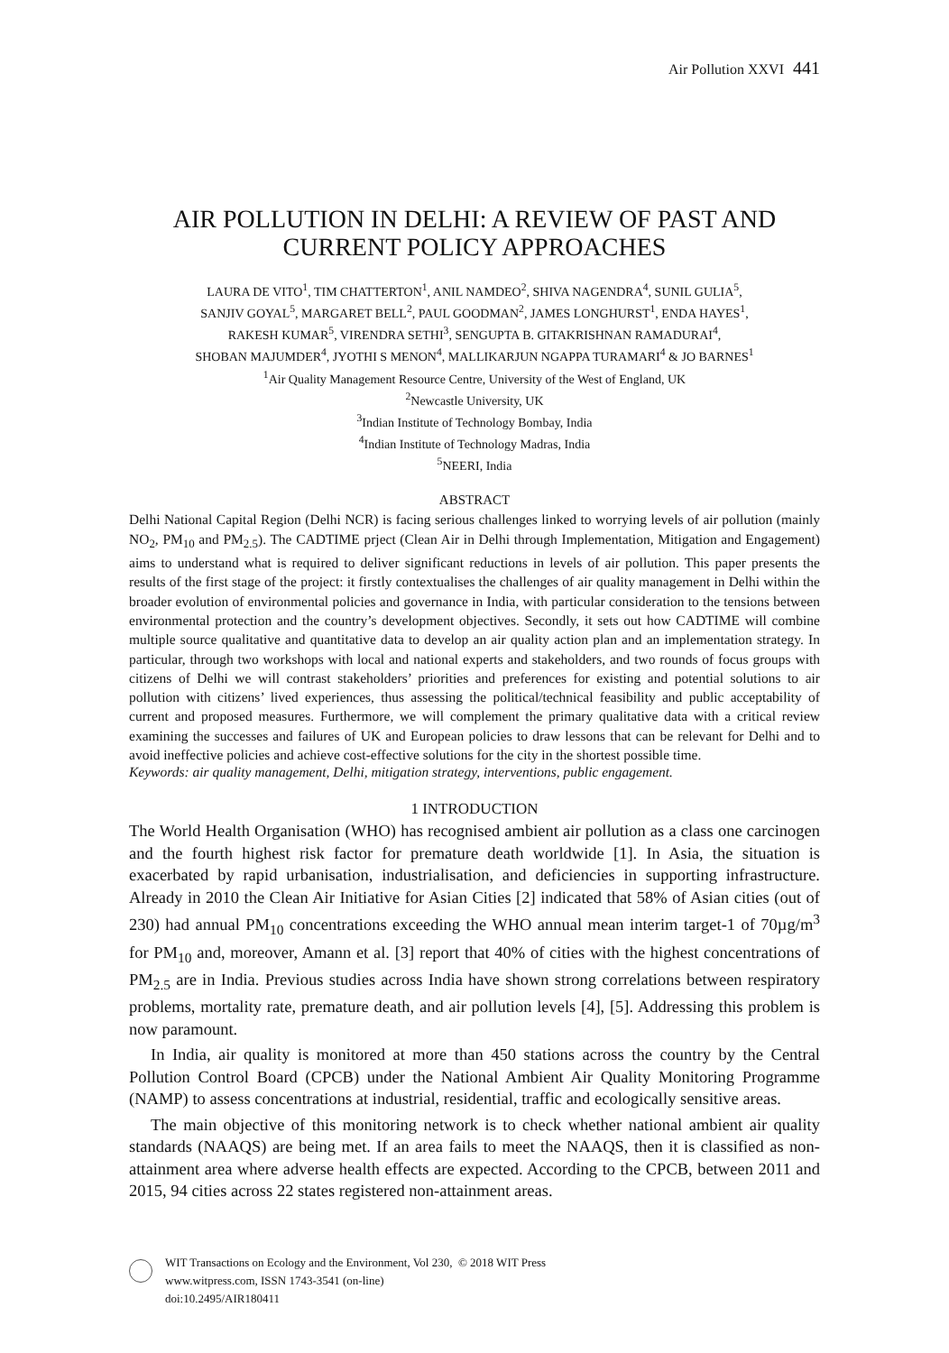Air Pollution XXVI 441
AIR POLLUTION IN DELHI: A REVIEW OF PAST AND
CURRENT POLICY APPROACHES
LAURA DE VITO<sup>1</sup>, TIM CHATTERTON<sup>1</sup>, ANIL NAMDEO<sup>2</sup>, SHIVA NAGENDRA<sup>4</sup>, SUNIL GULIA<sup>5</sup>,
SANJIV GOYAL<sup>5</sup>, MARGARET BELL<sup>2</sup>, PAUL GOODMAN<sup>2</sup>, JAMES LONGHURST<sup>1</sup>, ENDA HAYES<sup>1</sup>,
RAKESH KUMAR<sup>5</sup>, VIRENDRA SETHI<sup>3</sup>, SENGUPTA B. GITAKRISHNAN RAMADURAI<sup>4</sup>,
SHOBAN MAJUMDER<sup>4</sup>, JYOTHI S MENON<sup>4</sup>, MALLIKARJUN NGAPPA TURAMARI<sup>4</sup> & JO BARNES<sup>1</sup>
<sup>1</sup> Air Quality Management Resource Centre, University of the West of England, UK
<sup>2</sup> Newcastle University, UK
<sup>3</sup> Indian Institute of Technology Bombay, India
<sup>4</sup> Indian Institute of Technology Madras, India
<sup>5</sup> NEERI, India
ABSTRACT
Delhi National Capital Region (Delhi NCR) is facing serious challenges linked to worrying levels of air pollution (mainly NO<sub>2</sub>, PM<sub>10</sub> and PM<sub>2.5</sub>). The CADTIME prject (Clean Air in Delhi through Implementation, Mitigation and Engagement) aims to understand what is required to deliver significant reductions in levels of air pollution. This paper presents the results of the first stage of the project: it firstly contextualises the challenges of air quality management in Delhi within the broader evolution of environmental policies and governance in India, with particular consideration to the tensions between environmental protection and the country’s development objectives. Secondly, it sets out how CADTIME will combine multiple source qualitative and quantitative data to develop an air quality action plan and an implementation strategy. In particular, through two workshops with local and national experts and stakeholders, and two rounds of focus groups with citizens of Delhi we will contrast stakeholders’ priorities and preferences for existing and potential solutions to air pollution with citizens’ lived experiences, thus assessing the political/technical feasibility and public acceptability of current and proposed measures. Furthermore, we will complement the primary qualitative data with a critical review examining the successes and failures of UK and European policies to draw lessons that can be relevant for Delhi and to avoid ineffective policies and achieve cost-effective solutions for the city in the shortest possible time.
Keywords: air quality management, Delhi, mitigation strategy, interventions, public engagement.
1 INTRODUCTION
The World Health Organisation (WHO) has recognised ambient air pollution as a class one carcinogen and the fourth highest risk factor for premature death worldwide [1]. In Asia, the situation is exacerbated by rapid urbanisation, industrialisation, and deficiencies in supporting infrastructure. Already in 2010 the Clean Air Initiative for Asian Cities [2] indicated that 58% of Asian cities (out of 230) had annual PM<sub>10</sub> concentrations exceeding the WHO annual mean interim target-1 of 70µg/m<sup>3</sup> for PM<sub>10</sub> and, moreover, Amann et al. [3] report that 40% of cities with the highest concentrations of PM<sub>2.5</sub> are in India. Previous studies across India have shown strong correlations between respiratory problems, mortality rate, premature death, and air pollution levels [4], [5]. Addressing this problem is now paramount.
In India, air quality is monitored at more than 450 stations across the country by the Central Pollution Control Board (CPCB) under the National Ambient Air Quality Monitoring Programme (NAMP) to assess concentrations at industrial, residential, traffic and ecologically sensitive areas.
The main objective of this monitoring network is to check whether national ambient air quality standards (NAAQS) are being met. If an area fails to meet the NAAQS, then it is classified as non-attainment area where adverse health effects are expected. According to the CPCB, between 2011 and 2015, 94 cities across 22 states registered non-attainment areas.
WIT Transactions on Ecology and the Environment, Vol 230, © 2018 WIT Press
www.witpress.com, ISSN 1743-3541 (on-line)
doi:10.2495/AIR180411